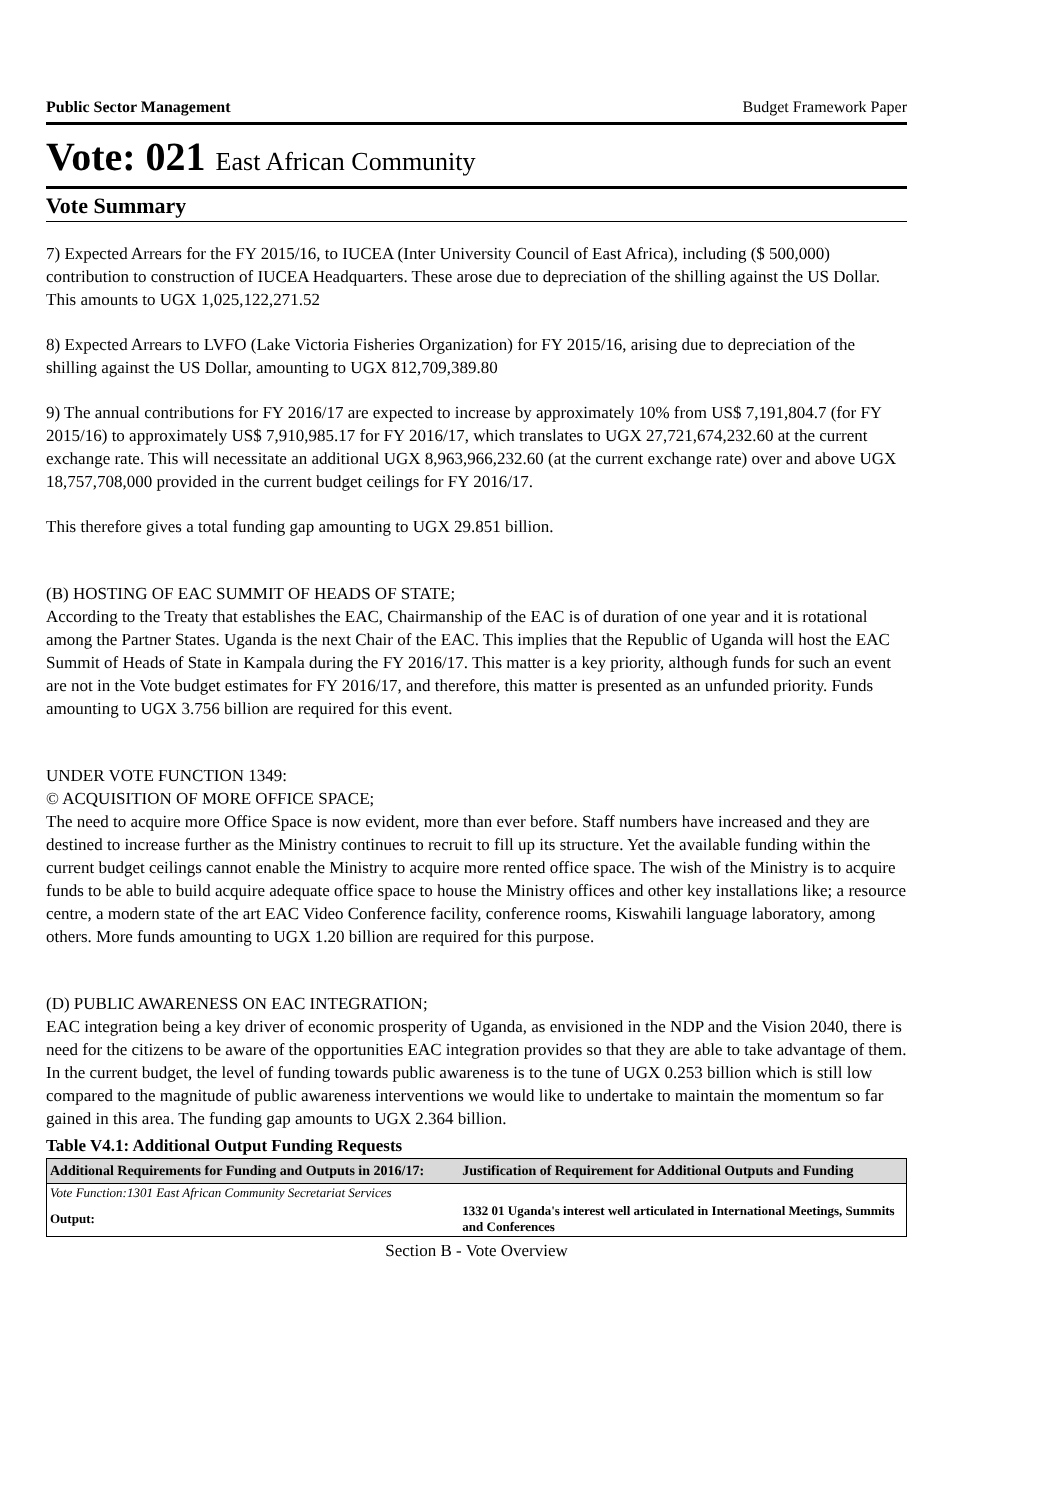Public Sector Management Budget Framework Paper
Vote: 021 East African Community
Vote Summary
7) Expected Arrears for the FY 2015/16, to IUCEA (Inter University Council of East Africa), including ($ 500,000) contribution to construction of IUCEA Headquarters. These arose due to depreciation of the shilling against the US Dollar. This amounts to UGX 1,025,122,271.52
8) Expected Arrears to LVFO (Lake Victoria Fisheries Organization) for FY 2015/16, arising due to depreciation of the shilling against the US Dollar, amounting to UGX 812,709,389.80
9) The annual contributions for FY 2016/17 are expected to increase by approximately 10% from US$ 7,191,804.7 (for FY 2015/16) to approximately US$ 7,910,985.17 for FY 2016/17, which translates to UGX 27,721,674,232.60 at the current exchange rate. This will necessitate an additional UGX 8,963,966,232.60 (at the current exchange rate) over and above UGX 18,757,708,000 provided in the current budget ceilings for FY 2016/17.
This therefore gives a total funding gap amounting to UGX 29.851 billion.
(B) HOSTING OF EAC SUMMIT OF HEADS OF STATE;
According to the Treaty that establishes the EAC, Chairmanship of the EAC is of duration of one year and it is rotational among the Partner States. Uganda is the next Chair of the EAC. This implies that the Republic of Uganda will host the EAC Summit of Heads of State in Kampala during the FY 2016/17. This matter is a key priority, although funds for such an event are not in the Vote budget estimates for FY 2016/17, and therefore, this matter is presented as an unfunded priority. Funds amounting to UGX 3.756 billion are required for this event.
UNDER VOTE FUNCTION 1349:
© ACQUISITION OF MORE OFFICE SPACE;
The need to acquire more Office Space is now evident, more than ever before. Staff numbers have increased and they are destined to increase further as the Ministry continues to recruit to fill up its structure. Yet the available funding within the current budget ceilings cannot enable the Ministry to acquire more rented office space. The wish of the Ministry is to acquire funds to be able to build acquire adequate office space to house the Ministry offices and other key installations like; a resource centre, a modern state of the art EAC Video Conference facility, conference rooms, Kiswahili language laboratory, among others. More funds amounting to UGX 1.20 billion are required for this purpose.
(D) PUBLIC AWARENESS ON EAC INTEGRATION;
EAC integration being a key driver of economic prosperity of Uganda, as envisioned in the NDP and the Vision 2040, there is need for the citizens to be aware of the opportunities EAC integration provides so that they are able to take advantage of them. In the current budget, the level of funding towards public awareness is to the tune of UGX 0.253 billion which is still low compared to the magnitude of public awareness interventions we would like to undertake to maintain the momentum so far gained in this area. The funding gap amounts to UGX 2.364 billion.
Table V4.1: Additional Output Funding Requests
| Additional Requirements for Funding and Outputs in 2016/17: | | Justification of Requirement for Additional Outputs and Funding |
| --- | --- | --- |
| Vote Function:1301 East African Community Secretariat Services | | |
| Output: | 1332 01 Uganda's interest well articulated in International Meetings, Summits and Conferences | |
Section B - Vote Overview